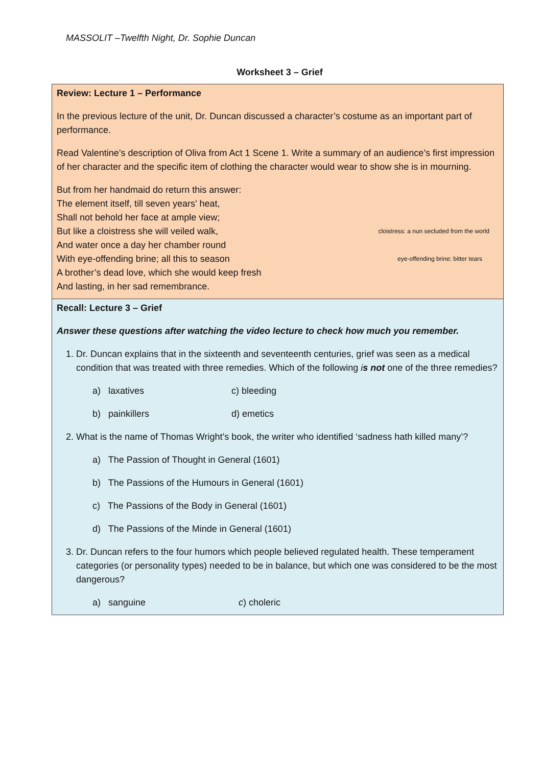MASSOLIT –Twelfth Night, Dr. Sophie Duncan
Worksheet 3 – Grief
| Review: Lecture 1 – Performance In the previous lecture of the unit, Dr. Duncan discussed a character’s costume as an important part of performance. Read Valentine’s description of Oliva from Act 1 Scene 1. Write a summary of an audience’s first impression of her character and the specific item of clothing the character would wear to show she is in mourning. But from her handmaid do return this answer: The element itself, till seven years’ heat, Shall not behold her face at ample view; But like a cloistress she will veiled walk, cloistress: a nun secluded from the world And water once a day her chamber round With eye-offending brine; all this to season eye-offending brine: bitter tears A brother’s dead love, which she would keep fresh And lasting, in her sad remembrance. |
| Recall: Lecture 3 – Grief Answer these questions after watching the video lecture to check how much you remember. 1. Dr. Duncan explains that in the sixteenth and seventeenth centuries, grief was seen as a medical condition that was treated with three remedies. Which of the following i s not one of the three remedies? a) laxatives c) bleeding b) painkillers d) emetics 2. What is the name of Thomas Wright’s book, the writer who identified ‘sadness hath killed many’? a) The Passion of Thought in General (1601) b) The Passions of the Humours in General (1601) c) The Passions of the Body in General (1601) d) The Passions of the Minde in General (1601) 3. Dr. Duncan refers to the four humors which people believed regulated health. These temperament categories (or personality types) needed to be in balance, but which one was considered to be the most dangerous? a) sanguine c ) choleric |